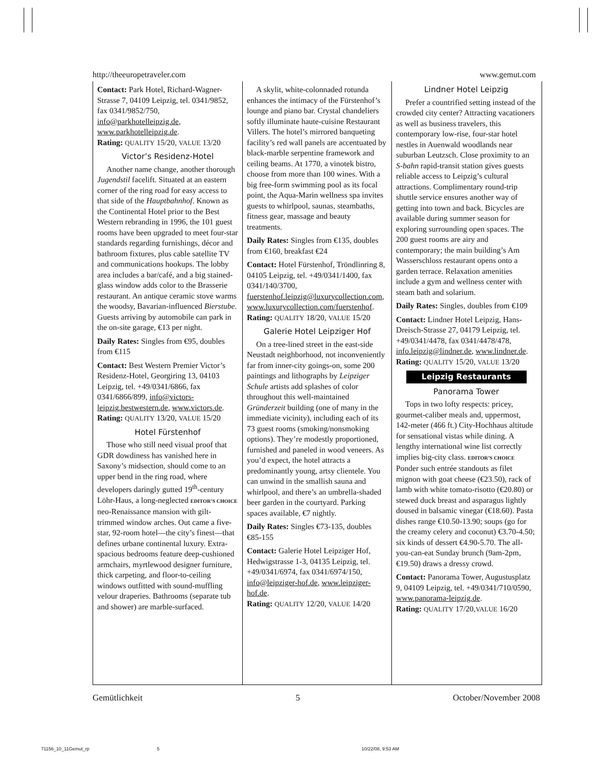http://theeuropetraveler.com www.gemut.com
Contact: Park Hotel, Richard-Wagner-Strasse 7, 04109 Leipzig, tel. 0341/9852, fax 0341/9852/750, info@parkhotelleipzig.de, www.parkhotelleipzig.de.
Rating: QUALITY 15/20, VALUE 13/20
Victor’s Residenz-Hotel
Another name change, another thorough Jugendstil facelift. Situated at an eastern corner of the ring road for easy access to that side of the Hauptbahnhof. Known as the Continental Hotel prior to the Best Western rebranding in 1996, the 101 guest rooms have been upgraded to meet four-star standards regarding furnishings, décor and bathroom fixtures, plus cable satellite TV and communications hookups. The lobby area includes a bar/café, and a big stained-glass window adds color to the Brasserie restaurant. An antique ceramic stove warms the woodsy, Bavarian-influenced Bierstube. Guests arriving by automobile can park in the on-site garage, €13 per night.
Daily Rates: Singles from €95, doubles from €115
Contact: Best Western Premier Victor’s Residenz-Hotel, Georgiring 13, 04103 Leipzig, tel. +49/0341/6866, fax 0341/6866/899, info@victors-leipzig.bestwestern.de, www.victors.de.
Rating: QUALITY 13/20, VALUE 15/20
Hotel Fürstenhof
Those who still need visual proof that GDR dowdiness has vanished here in Saxony’s midsection, should come to an upper bend in the ring road, where developers daringly gutted 19<sup>th</sup>-century Löhr-Haus, a long-neglected EDITOR’S CHOICE neo-Renaissance mansion with gilt-trimmed window arches. Out came a five-star, 92-room hotel—the city’s finest—that defines urbane continental luxury. Extra-spacious bedrooms feature deep-cushioned armchairs, myrtlewood designer furniture, thick carpeting, and floor-to-ceiling windows outfitted with sound-muffling velour draperies. Bathrooms (separate tub and shower) are marble-surfaced.
A skylit, white-colonnaded rotunda enhances the intimacy of the Fürstenhof’s lounge and piano bar. Crystal chandeliers softly illuminate haute-cuisine Restaurant Villers. The hotel’s mirrored banqueting facility’s red wall panels are accentuated by black-marble serpentine framework and ceiling beams. At 1770, a vinotek bistro, choose from more than 100 wines. With a big free-form swimming pool as its focal point, the Aqua-Marin wellness spa invites guests to whirlpool, saunas, steambaths, fitness gear, massage and beauty treatments.
Daily Rates: Singles from €135, doubles from €160, breakfast €24
Contact: Hotel Fürstenhof, Tröndlinring 8, 04105 Leipzig, tel. +49/0341/1400, fax 0341/140/3700, fuerstenhof.leipzig@luxurycollection.com, www.luxurycollection.com/fuerstenhof.
Rating: QUALITY 18/20, VALUE 15/20
Galerie Hotel Leipziger Hof
On a tree-lined street in the east-side Neustadt neighborhood, not inconveniently far from inner-city goings-on, some 200 paintings and lithographs by Leipziger Schule artists add splashes of color throughout this well-maintained Gründerzeit building (one of many in the immediate vicinity), including each of its 73 guest rooms (smoking/nonsmoking options). They’re modestly proportioned, furnished and paneled in wood veneers. As you’d expect, the hotel attracts a predominantly young, artsy clientele. You can unwind in the smallish sauna and whirlpool, and there’s an umbrella-shaded beer garden in the courtyard. Parking spaces available, €7 nightly.
Daily Rates: Singles €73-135, doubles €85-155
Contact: Galerie Hotel Leipziger Hof, Hedwigstrasse 1-3, 04135 Leipzig, tel. +49/0341/6974, fax 0341/6974/150, info@leipziger-hof.de, www.leipziger-hof.de.
Rating: QUALITY 12/20, VALUE 14/20
Lindner Hotel Leipzig
Prefer a countrified setting instead of the crowded city center? Attracting vacationers as well as business travelers, this contemporary low-rise, four-star hotel nestles in Auenwald woodlands near suburban Leutzsch. Close proximity to an S-bahn rapid-transit station gives guests reliable access to Leipzig’s cultural attractions. Complimentary round-trip shuttle service ensures another way of getting into town and back. Bicycles are available during summer season for exploring surrounding open spaces. The 200 guest rooms are airy and contemporary; the main building’s Am Wasserschloss restaurant opens onto a garden terrace. Relaxation amenities include a gym and wellness center with steam bath and solarium.
Daily Rates: Singles, doubles from €109
Contact: Lindner Hotel Leipzig, Hans-Dreisch-Strasse 27, 04179 Leipzig, tel. +49/0341/4478, fax 0341/4478/478, info.leipzig@lindner.de, www.lindner.de.
Rating: QUALITY 15/20, VALUE 13/20
Leipzig Restaurants
Panorama Tower
Tops in two lofty respects: pricey, gourmet-caliber meals and, uppermost, 142-meter (466 ft.) City-Hochhaus altitude for sensational vistas while dining. A lengthy international wine list correctly implies big-city class. EDITOR’S CHOICE Ponder such entrée standouts as filet mignon with goat cheese (€23.50), rack of lamb with white tomato-risotto (€20.80) or stewed duck breast and asparagus lightly doused in balsamic vinegar (€18.60). Pasta dishes range €10.50-13.90; soups (go for the creamy celery and coconut) €3.70-4.50; six kinds of dessert €4.90-5.70. The all-you-can-eat Sunday brunch (9am-2pm, €19.50) draws a dressy crowd.
Contact: Panorama Tower, Augustusplatz 9, 04109 Leipzig, tel. +49/0341/710/0590, www.panorama-leipzig.de.
Rating: QUALITY 17/20,VALUE 16/20
Gemütlichkeit 5 October/November 2008
71156_10_11Gemut_rp 5 10/22/08, 9:53 AM